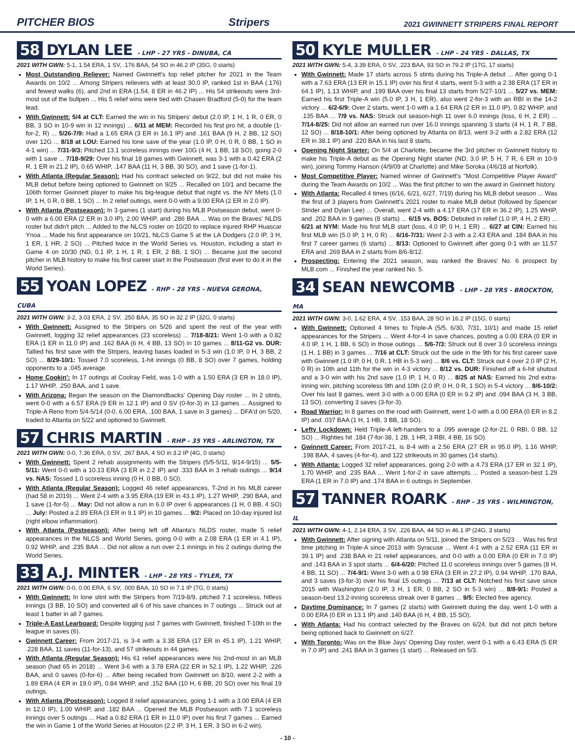PITCHER BIOS Stripers 2021 GWINNETT STRIPERS FINAL REPORT
58 DYLAN LEE - LHP - 27 YRS - DINUBA, CA
2021 WITH GWN: 5-1, 1.54 ERA, 1 SV, .176 BAA, 54 SO in 46.2 IP (35G, 0 starts)
Most Outstanding Reliever: Named Gwinnett's top relief pitcher for 2021 in the Team Awards on 10/2 ... Among Stripers relievers with at least 30.0 IP, ranked 1st in BAA (.176) and fewest walks (6), and 2nd in ERA (1.54, 8 ER in 46.2 IP) ... His 54 strikeouts were 3rd-most out of the bullpen ... His 5 relief wins were tied with Chasen Bradford (5-0) for the team lead.
With Gwinnett: 5/4 at CLT: Earned the win in his Stripers' debut (2.0 IP, 1 H, 1 R, 0 ER, 0 BB, 3 SO in 10-9 win in 12 innings) ... 6/11 at MEM: Recorded his first pro hit, a double (1-for-2, R) ... 5/26-7/9: Had a 1.65 ERA (3 ER in 16.1 IP) and .161 BAA (9 H, 2 BB, 12 SO) over 12G ... 8/18 at LOU: Earned his lone save of the year (1.0 IP, 0 H, 0 R, 0 BB, 1 SO in 4-1 win) ... 7/31-9/3: Pitched 13.1 scoreless innings over 10G (4 H, 1 BB, 18 SO), going 2-0 with 1 save ... 7/18-9/29: Over his final 18 games with Gwinnett, was 3-1 with a 0.42 ERA (2 R, 1 ER in 21.2 IP), 0.65 WHIP, .147 BAA (11 H, 3 BB, 30 SO), and 1 save (1-for-1).
With Atlanta (Regular Season): Had his contract selected on 9/22, but did not make his MLB debut before being optioned to Gwinnett on 9/25 ... Recalled on 10/1 and became the 106th former Gwinnett player to make his big-league debut that night vs. the NY Mets (1.0 IP, 1 H, 0 R, 0 BB, 1 SO) ... In 2 relief outings, went 0-0 with a 9.00 ERA (2 ER in 2.0 IP).
With Atlanta (Postseason): In 3 games (1 start) during his MLB Postseason debut, went 0-0 with a 6.00 ERA (2 ER in 3.0 IP), 2.00 WHIP, and .286 BAA ... Was on the Braves' NLDS roster but didn't pitch ... Added to the NLCS roster on 10/20 to replace injured RHP Huascar Ynoa ... Made his first appearance on 10/21, NLCS Game 5 at the LA Dodgers (2.0 IP, 3 H, 1 ER, 1 HR, 2 SO) ... Pitched twice in the World Series vs. Houston, including a start in Game 4 on 10/30 (ND, 0.1 IP, 1 H, 1 R, 1 ER, 2 BB, 1 SO) ... Became just the second pitcher in MLB history to make his first career start in the Postseason (first ever to do it in the World Series).
55 YOAN LOPEZ - RHP - 28 YRS - NUEVA GERONA, CUBA
2021 WITH GWN: 3-2, 3.03 ERA, 2 SV, .250 BAA, 35 SO in 32.2 IP (32G, 0 starts)
With Gwinnett: Assigned to the Stripers on 5/26 and spent the rest of the year with Gwinnett, logging 32 relief appearances (23 scoreless) ... 7/18-8/21: Went 1-0 with a 0.82 ERA (1 ER in 11.0 IP) and .162 BAA (6 H, 4 BB, 13 SO) in 10 games ... 8/11-G2 vs. DUR: Tallied his first save with the Stripers, leaving bases loaded in 5-3 win (1.0 IP, 0 H, 3 BB, 2 SO) ... 8/29-10/1: Tossed 7.0 scoreless, 1-hit innings (0 BB, 8 SO) over 7 games, holding opponents to a .045 average.
Home Cookin': In 17 outings at Coolray Field, was 1-0 with a 1.50 ERA (3 ER in 18.0 IP), 1.17 WHIP, .250 BAA, and 1 save.
With Arizona: Began the season on the Diamondbacks' Opening Day roster ... In 2 stints, went 0-0 with a 6.57 ERA (9 ER in 12.1 IP) and 0 SV (0-for-3) in 13 games ... Assigned to Triple-A Reno from 5/4-5/14 (0-0, 6.00 ERA, .100 BAA, 1 save in 3 games) ... DFA'd on 5/20, traded to Atlanta on 5/22 and optioned to Gwinnett.
57 CHRIS MARTIN - RHP - 35 YRS - ARLINGTON, TX
2021 WITH GWN: 0-0, 7.36 ERA, 0 SV, .267 BAA, 4 SO in 3.2 IP (4G, 0 starts)
With Gwinnett: Spent 2 rehab assignments with the Stripers (5/5-5/11, 9/14-9/15) ... 5/5-5/11: Went 0-0 with a 10.13 ERA (3 ER in 2.2 IP) and .333 BAA in 3 rehab outings ... 9/14 vs. NAS: Tossed 1.0 scoreless inning (0 H, 0 BB, 0 SO).
With Atlanta (Regular Season): Logged 46 relief appearances, T-2nd in his MLB career (had 58 in 2019) ... Went 2-4 with a 3.95 ERA (19 ER in 43.1 IP), 1.27 WHIP, .290 BAA, and 1 save (1-for-5) ... May: Did not allow a run in 6.0 IP over 6 appearances (1 H, 0 BB, 4 SO) ... July: Posted a 2.89 ERA (3 ER in 9.1 IP) in 10 games ... 9/2: Placed on 10-day injured list (right elbow inflammation).
With Atlanta (Postseason): After being left off Atlanta's NLDS roster, made 5 relief appearances in the NLCS and World Series, going 0-0 with a 2.08 ERA (1 ER in 4.1 IP), 0.92 WHIP, and .235 BAA ... Did not allow a run over 2.1 innings in his 2 outings during the World Series.
33 A.J. MINTER - LHP - 28 YRS - TYLER, TX
2021 WITH GWN: 0-0, 0.00 ERA, 6 SV, .000 BAA, 10 SO in 7.1 IP (7G, 0 starts)
With Gwinnett: In lone stint with the Stripers from 7/19-8/9, pitched 7.1 scoreless, hitless innings (3 BB, 10 SO) and converted all 6 of his save chances in 7 outings ... Struck out at least 1 batter in all 7 games.
Triple-A East Learboard: Despite logging just 7 games with Gwinnett, finished T-10th in the league in saves (6).
Gwinnett Career: From 2017-21, is 3-4 with a 3.38 ERA (17 ER in 45.1 IP), 1.21 WHIP, .228 BAA, 11 saves (11-for-13), and 57 strikeouts in 44 games.
With Atlanta (Regular Season): His 61 relief appearances were his 2nd-most in an MLB season (had 65 in 2018) ... Went 3-6 with a 3.78 ERA (22 ER in 52.1 IP), 1.22 WHIP, .226 BAA, and 0 saves (0-for-6) ... After being recalled from Gwinnett on 8/10, went 2-2 with a 1.89 ERA (4 ER in 19.0 IP), 0.84 WHIP, and .152 BAA (10 H, 6 BB, 20 SO) over his final 19 outings.
With Atlanta (Postseason): Logged 8 relief appearances, going 1-1 with a 3.00 ERA (4 ER in 12.0 IP), 1.00 WHIP, and .182 BAA ... Opened the MLB Postseason with 7.1 scoreless innings over 5 outings ... Had a 0.82 ERA (1 ER in 11.0 IP) over his first 7 games ... Earned the win in Game 1 of the World Series at Houston (2.2 IP, 3 H, 1 ER, 3 SO in 6-2 win).
50 KYLE MULLER - LHP - 24 YRS - DALLAS, TX
2021 WITH GWN: 5-4, 3.39 ERA, 0 SV, .223 BAA, 93 SO in 79.2 IP (17G, 17 starts)
With Gwinnett: Made 17 starts across 5 stints during his Triple-A debut ... After going 0-1 with a 7.63 ERA (13 ER in 15.1 IP) over his first 4 starts, went 5-3 with a 2.38 ERA (17 ER in 64.1 IP), 1.13 WHIP, and .199 BAA over his final 13 starts from 5/27-10/1 ... 5/27 vs. MEM: Earned his first Triple-A win (5.0 IP, 3 H, 1 ER), also went 2-for-3 with an RBI in the 14-2 victory ... 6/2-6/9: Over 2 starts, went 1-0 with a 1.64 ERA (2 ER in 11.0 IP), 0.82 WHIP, and .135 BAA ... 7/9 vs. NAS: Struck out season-high 11 over 6.0 innings (loss, 6 H, 2 ER) ... 7/14-8/25: Did not allow an earned run over 16.0 innings spanning 3 starts (4 H, 1 R, 7 BB, 12 SO) ... 8/18-10/1: After being optioned by Atlanta on 8/13, went 3-2 with a 2.82 ERA (12 ER in 38.1 IP) and .220 BAA in his last 8 starts.
Opening Night Starter: On 5/4 at Charlotte, became the 3rd pitcher in Gwinnett history to make his Triple-A debut as the Opening Night starter (ND, 3.0 IP, 5 H, 7 R, 6 ER in 10-9 win), joining Tommy Hanson (4/9/09 at Charlotte) and Mike Soroka (4/6/18 at Norfolk).
Most Competitive Player: Named winner of Gwinnett's "Most Competitive Player Award" during the Team Awards on 10/2 ... Was the first pitcher to win the award in Gwinnett history.
With Atlanta: Recalled 4 times (6/16, 6/21, 6/27, 7/19) during his MLB debut season ... Was the first of 3 players from Gwinnett's 2021 roster to make MLB debut (followed by Spencer Strider and Dylan Lee) ... Overall, went 2-4 with a 4.17 ERA (17 ER in 36.2 IP), 1.25 WHIP, and .202 BAA in 9 games (8 starts) ... 6/15 vs. BOS: Debuted in relief (1.0 IP, 4 H, 2 ER) ... 6/21 at NYM: Made his first MLB start (loss, 4.0 IP, 0 H, 1 ER) ... 6/27 at CIN: Earned his first MLB win (5.0 IP, 1 H, 0 R) ... 6/16-7/31: Went 2-3 with a 2.43 ERA and .184 BAA in his first 7 career games (6 starts) ... 8/13: Optioned to Gwinnett after going 0-1 with an 11.57 ERA and .269 BAA in 2 starts from 8/6-8/12.
Prospecting: Entering the 2021 season, was ranked the Braves' No. 6 prospect by MLB.com ... Finished the year ranked No. 5.
34 SEAN NEWCOMB - LHP - 28 YRS - BROCKTON, MA
2021 WITH GWN: 3-0, 1.62 ERA, 4 SV, .153 BAA, 28 SO in 16.2 IP (15G, 0 starts)
With Gwinnett: Optioned 4 times to Triple-A (5/5, 6/30, 7/31, 10/1) and made 15 relief appearances for the Stripers ... Went 4-for-4 in save chances, posting a 0.00 ERA (0 ER in 4.0 IP, 1 H, 1 BB, 6 SO) in those outings ... 5/6-7/3: Struck out 8 over 3.0 scoreless innings (1 H, 1 BB) in 3 games ... 7/16 at CLT: Struck out the side in the 9th for his first career save with Gwinnett (1.0 IP, 0 H, 0 R, 1 HB in 5-3 win) ... 8/6 vs. CLT: Struck out 4 over 2.0 IP (2 H, 0 R) in 10th and 11th for the win in 4-3 victory ... 8/12 vs. DUR: Finished off a 6-hit shutout and a 3-0 win with his 2nd save (1.0 IP, 1 H, 0 R) ... 8/25 at NAS: Earned his 2nd extra-inning win, pitching scoreless 9th and 10th (2.0 IP, 0 H, 0 R, 1 SO) in 5-4 victory ... 8/6-10/2: Over his last 8 games, went 3-0 with a 0.00 ERA (0 ER in 9.2 IP) and .094 BAA (3 H, 3 BB, 13 SO), converting 3 saves (3-for-3).
Road Warrior: In 8 games on the road with Gwinnett, went 1-0 with a 0.00 ERA (0 ER in 8.2 IP) and .037 BAA (1 H, 1 HB, 3 BB, 18 SO).
Lefty Lockdown: Held Triple-A left-handers to a .095 average (2-for-21, 0 RBI, 0 BB, 12 SO) ... Righties hit .184 (7-for-38, 1 2B, 1 HR, 3 RBI, 4 BB, 16 SO).
Gwinnett Career: From 2017-21, is 8-4 with a 2.56 ERA (27 ER in 95.0 IP), 1.16 WHIP, .198 BAA, 4 saves (4-for-4), and 122 strikeouts in 30 games (14 starts).
With Atlanta: Logged 32 relief appearances, going 2-0 with a 4.73 ERA (17 ER in 32.1 IP), 1.70 WHIP, and .235 BAA ... Went 1-for-2 in save attempts ... Posted a season-best 1.29 ERA (1 ER in 7.0 IP) and .174 BAA in 6 outings in September.
57 TANNER ROARK - RHP - 35 YRS - WILMINGTON, IL
2021 WITH GWN: 4-1, 2.14 ERA, 3 SV, .226 BAA, 44 SO in 46.1 IP (24G, 3 starts)
With Gwinnett: After signing with Atlanta on 5/11, joined the Stripers on 5/23 ... Was his first time pitching in Triple-A since 2013 with Syracuse ... Went 4-1 with a 2.52 ERA (11 ER in 39.1 IP) and .238 BAA in 21 relief appearances, and 0-0 with a 0.00 ERA (0 ER in 7.0 IP) and .143 BAA in 3 spot starts ... 6/4-6/20: Pitched 11.0 scoreless innings over 5 games (8 H, 4 BB, 11 SO) ... 7/4-9/1: Went 3-0 with a 0.98 ERA (3 ER in 27.2 IP), 0.94 WHIP, .170 BAA, and 3 saves (3-for-3) over his final 15 outings ... 7/13 at CLT: Notched his first save since 2015 with Washington (2.0 IP, 3 H, 1 ER, 0 BB, 2 SO in 5-3 win) ... 8/8-9/1: Posted a season-best 13.2-inning scoreless streak over 8 games ... 9/5: Elected free agency.
Daytime Dominance: In 7 games (2 starts) with Gwinnett during the day, went 1-0 with a 0.00 ERA (0 ER in 13.1 IP) and .140 BAA (6 H, 4 BB, 15 SO).
With Atlanta: Had his contract selected by the Braves on 6/24, but did not pitch before being optioned back to Gwinnett on 6/27.
With Toronto: Was on the Blue Jays' Opening Day roster, went 0-1 with a 6.43 ERA (5 ER in 7.0 IP) and .241 BAA in 3 games (1 start) ... Released on 5/3.
- 10 -